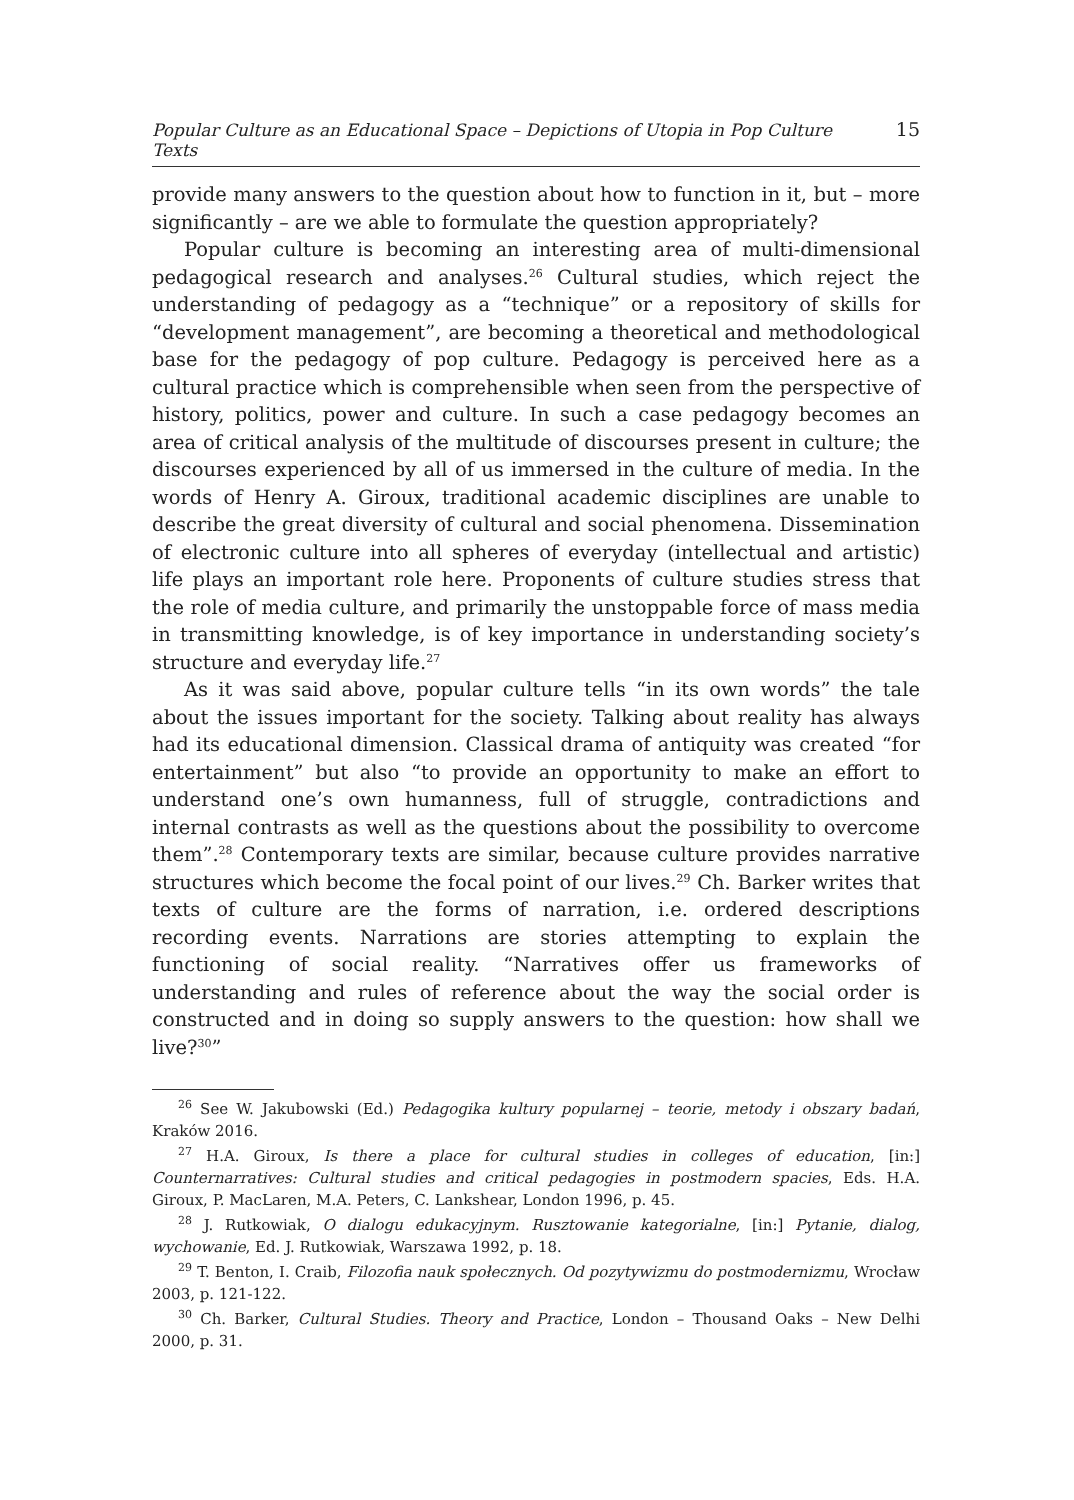Popular Culture as an Educational Space – Depictions of Utopia in Pop Culture Texts 15
provide many answers to the question about how to function in it, but – more significantly – are we able to formulate the question appropriately?
Popular culture is becoming an interesting area of multi-dimensional pedagogical research and analyses.<sup>26</sup> Cultural studies, which reject the understanding of pedagogy as a “technique” or a repository of skills for “development management”, are becoming a theoretical and methodological base for the pedagogy of pop culture. Pedagogy is perceived here as a cultural practice which is comprehensible when seen from the perspective of history, politics, power and culture. In such a case pedagogy becomes an area of critical analysis of the multitude of discourses present in culture; the discourses experienced by all of us immersed in the culture of media. In the words of Henry A. Giroux, traditional academic disciplines are unable to describe the great diversity of cultural and social phenomena. Dissemination of electronic culture into all spheres of everyday (intellectual and artistic) life plays an important role here. Proponents of culture studies stress that the role of media culture, and primarily the unstoppable force of mass media in transmitting knowledge, is of key importance in understanding society’s structure and everyday life.<sup>27</sup>
As it was said above, popular culture tells “in its own words” the tale about the issues important for the society. Talking about reality has always had its educational dimension. Classical drama of antiquity was created “for entertainment” but also “to provide an opportunity to make an effort to understand one’s own humanness, full of struggle, contradictions and internal contrasts as well as the questions about the possibility to overcome them”.<sup>28</sup> Contemporary texts are similar, because culture provides narrative structures which become the focal point of our lives.<sup>29</sup> Ch. Barker writes that texts of culture are the forms of narration, i.e. ordered descriptions recording events. Narrations are stories attempting to explain the functioning of social reality. “Narratives offer us frameworks of understanding and rules of reference about the way the social order is constructed and in doing so supply answers to the question: how shall we live?<sup>30</sup>”
<sup>26</sup> See W. Jakubowski (Ed.) Pedagogika kultury popularnej – teorie, metody i obszary badań, Kraków 2016.
<sup>27</sup> H.A. Giroux, Is there a place for cultural studies in colleges of education, [in:] Counternarratives: Cultural studies and critical pedagogies in postmodern spacies, Eds. H.A. Giroux, P. MacLaren, M.A. Peters, C. Lankshear, London 1996, p. 45.
<sup>28</sup> J. Rutkowiak, O dialogu edukacyjnym. Rusztowanie kategorialne, [in:] Pytanie, dialog, wychowanie, Ed. J. Rutkowiak, Warszawa 1992, p. 18.
<sup>29</sup> T. Benton, I. Craib, Filozofia nauk społecznych. Od pozytywizmu do postmodernizmu, Wrocław 2003, p. 121-122.
<sup>30</sup> Ch. Barker, Cultural Studies. Theory and Practice, London – Thousand Oaks – New Delhi 2000, p. 31.